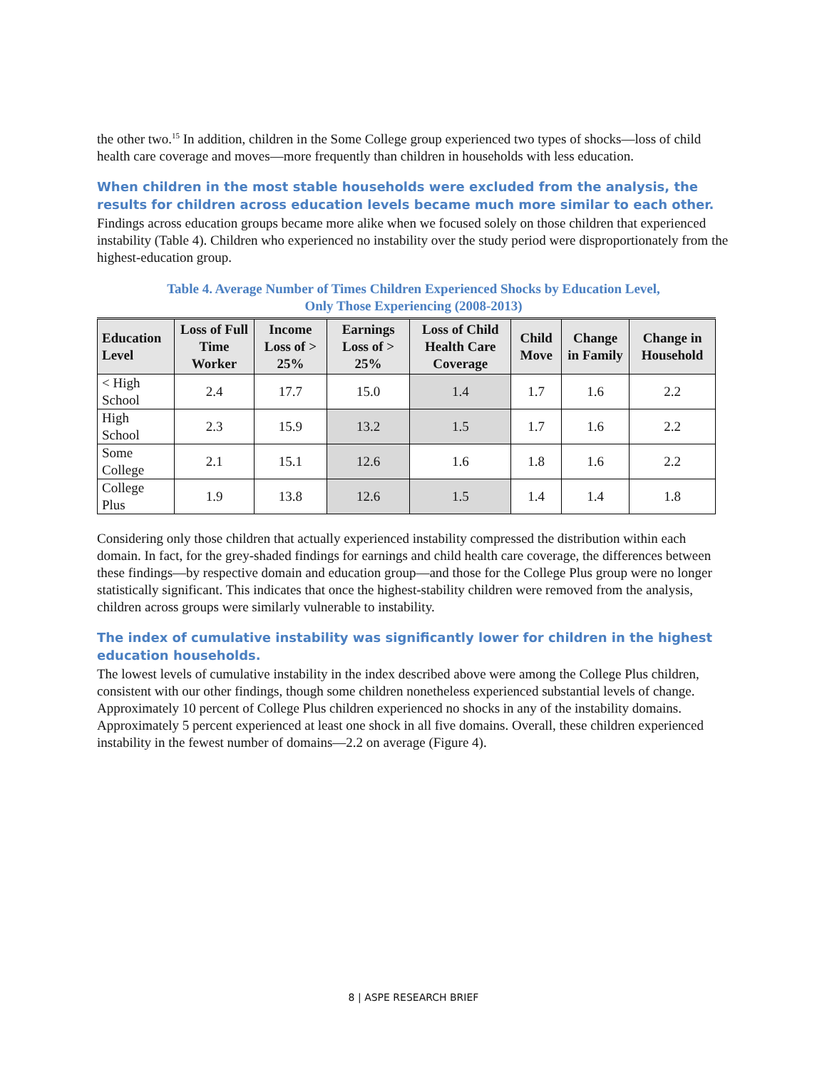the other two.<sup>15</sup> In addition, children in the Some College group experienced two types of shocks—loss of child health care coverage and moves—more frequently than children in households with less education.
When children in the most stable households were excluded from the analysis, the results for children across education levels became much more similar to each other.
Findings across education groups became more alike when we focused solely on those children that experienced instability (Table 4). Children who experienced no instability over the study period were disproportionately from the highest-education group.
Table 4. Average Number of Times Children Experienced Shocks by Education Level,
Only Those Experiencing (2008-2013)
| Education Level | Loss of Full Time Worker | Income Loss of > 25% | Earnings Loss of > 25% | Loss of Child Health Care Coverage | Child Move | Change in Family | Change in Household |
| --- | --- | --- | --- | --- | --- | --- | --- |
| < High School | 2.4 | 17.7 | 15.0 | 1.4 | 1.7 | 1.6 | 2.2 |
| High School | 2.3 | 15.9 | 13.2 | 1.5 | 1.7 | 1.6 | 2.2 |
| Some College | 2.1 | 15.1 | 12.6 | 1.6 | 1.8 | 1.6 | 2.2 |
| College Plus | 1.9 | 13.8 | 12.6 | 1.5 | 1.4 | 1.4 | 1.8 |
Considering only those children that actually experienced instability compressed the distribution within each domain. In fact, for the grey-shaded findings for earnings and child health care coverage, the differences between these findings—by respective domain and education group—and those for the College Plus group were no longer statistically significant. This indicates that once the highest-stability children were removed from the analysis, children across groups were similarly vulnerable to instability.
The index of cumulative instability was significantly lower for children in the highest education households.
The lowest levels of cumulative instability in the index described above were among the College Plus children, consistent with our other findings, though some children nonetheless experienced substantial levels of change. Approximately 10 percent of College Plus children experienced no shocks in any of the instability domains. Approximately 5 percent experienced at least one shock in all five domains. Overall, these children experienced instability in the fewest number of domains—2.2 on average (Figure 4).
8 | ASPE RESEARCH BRIEF